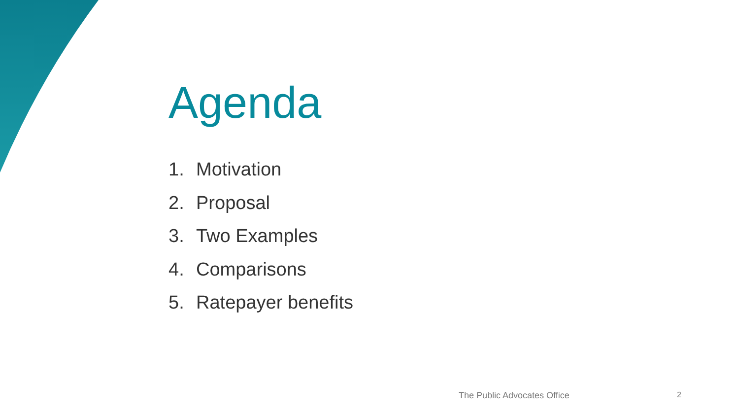Agenda
1. Motivation
2. Proposal
3. Two Examples
4. Comparisons
5. Ratepayer benefits
The Public Advocates Office 2